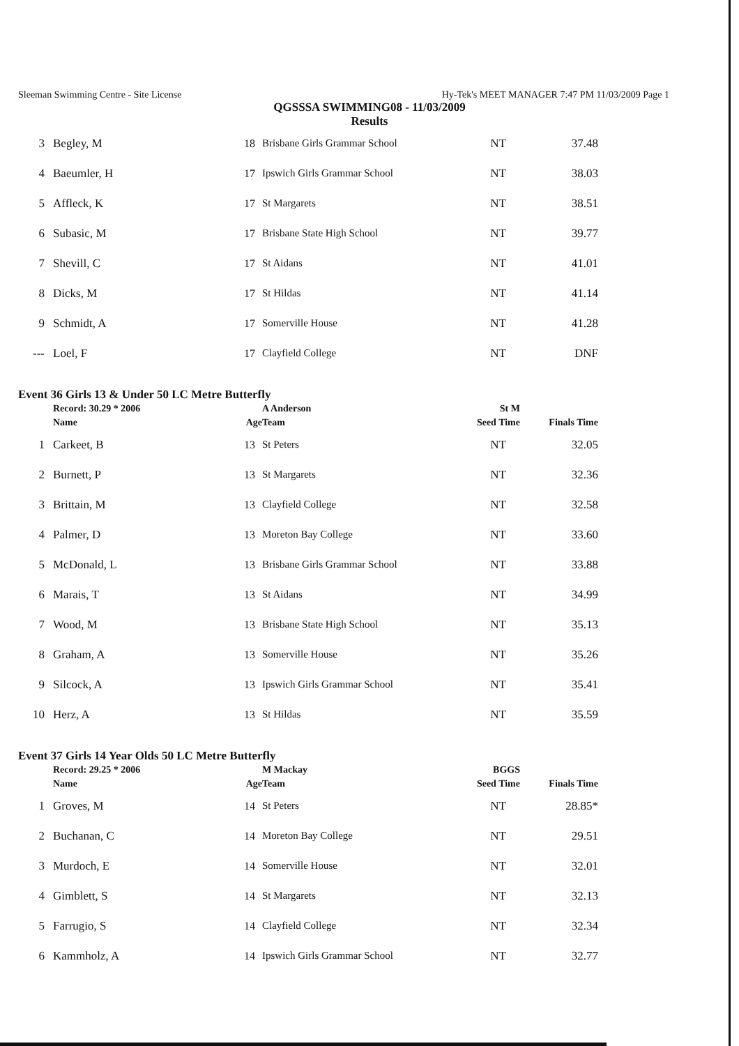Sleeman Swimming Centre - Site License Hy-Tek's MEET MANAGER 7:47 PM 11/03/2009 Page 1
QGSSSA SWIMMING08 - 11/03/2009
Results
| 3 | Begley, M | 18 | Brisbane Girls Grammar School | NT | 37.48 |
| 4 | Baeumler, H | 17 | Ipswich Girls Grammar School | NT | 38.03 |
| 5 | Affleck, K | 17 | St Margarets | NT | 38.51 |
| 6 | Subasic, M | 17 | Brisbane State High School | NT | 39.77 |
| 7 | Shevill, C | 17 | St Aidans | NT | 41.01 |
| 8 | Dicks, M | 17 | St Hildas | NT | 41.14 |
| 9 | Schmidt, A | 17 | Somerville House | NT | 41.28 |
| --- | Loel, F | 17 | Clayfield College | NT | DNF |
Event 36 Girls 13 & Under 50 LC Metre Butterfly
| | Record: 30.29 * 2006 | | A Anderson | St M | |
| --- | --- | --- | --- | --- | --- |
| | Name | Age | Team | Seed Time | Finals Time |
| 1 | Carkeet, B | 13 | St Peters | NT | 32.05 |
| 2 | Burnett, P | 13 | St Margarets | NT | 32.36 |
| 3 | Brittain, M | 13 | Clayfield College | NT | 32.58 |
| 4 | Palmer, D | 13 | Moreton Bay College | NT | 33.60 |
| 5 | McDonald, L | 13 | Brisbane Girls Grammar School | NT | 33.88 |
| 6 | Marais, T | 13 | St Aidans | NT | 34.99 |
| 7 | Wood, M | 13 | Brisbane State High School | NT | 35.13 |
| 8 | Graham, A | 13 | Somerville House | NT | 35.26 |
| 9 | Silcock, A | 13 | Ipswich Girls Grammar School | NT | 35.41 |
| 10 | Herz, A | 13 | St Hildas | NT | 35.59 |
Event 37 Girls 14 Year Olds 50 LC Metre Butterfly
| | Record: 29.25 * 2006 | | M Mackay | BGGS | |
| --- | --- | --- | --- | --- | --- |
| | Name | Age | Team | Seed Time | Finals Time |
| 1 | Groves, M | 14 | St Peters | NT | 28.85* |
| 2 | Buchanan, C | 14 | Moreton Bay College | NT | 29.51 |
| 3 | Murdoch, E | 14 | Somerville House | NT | 32.01 |
| 4 | Gimblett, S | 14 | St Margarets | NT | 32.13 |
| 5 | Farrugio, S | 14 | Clayfield College | NT | 32.34 |
| 6 | Kammholz, A | 14 | Ipswich Girls Grammar School | NT | 32.77 |